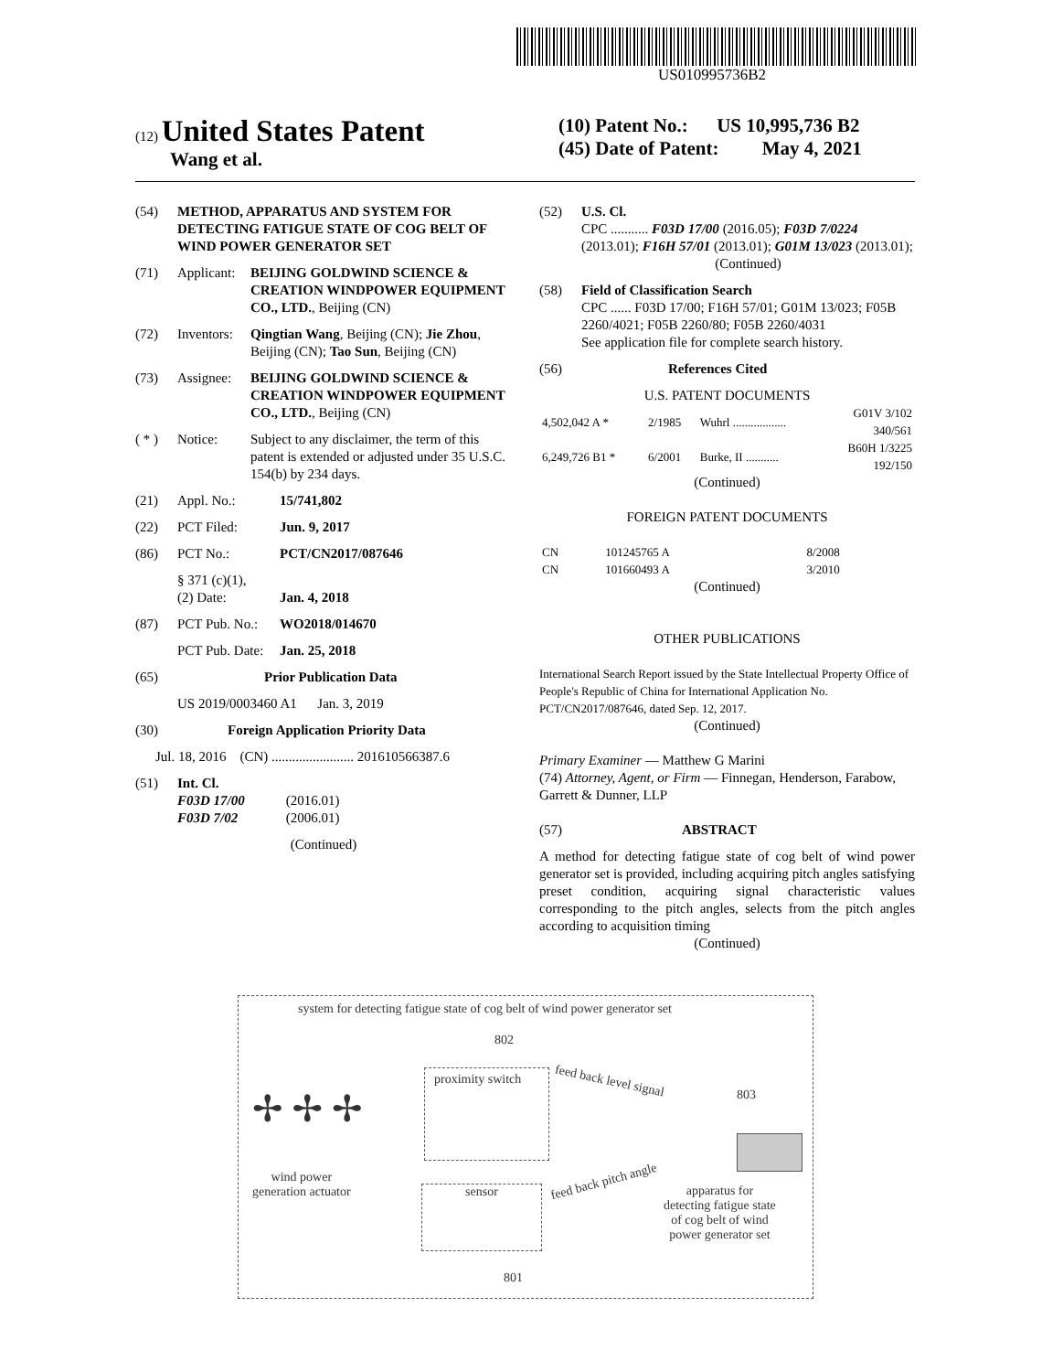US010995736B2
(12) United States Patent
Wang et al.
(10) Patent No.: US 10,995,736 B2
(45) Date of Patent: May 4, 2021
(54) METHOD, APPARATUS AND SYSTEM FOR DETECTING FATIGUE STATE OF COG BELT OF WIND POWER GENERATOR SET
(71) Applicant: BEIJING GOLDWIND SCIENCE & CREATION WINDPOWER EQUIPMENT CO., LTD., Beijing (CN)
(72) Inventors: Qingtian Wang, Beijing (CN); Jie Zhou, Beijing (CN); Tao Sun, Beijing (CN)
(73) Assignee: BEIJING GOLDWIND SCIENCE & CREATION WINDPOWER EQUIPMENT CO., LTD., Beijing (CN)
( * ) Notice: Subject to any disclaimer, the term of this patent is extended or adjusted under 35 U.S.C. 154(b) by 234 days.
(21) Appl. No.: 15/741,802
(22) PCT Filed: Jun. 9, 2017
(86) PCT No.: PCT/CN2017/087646
§ 371 (c)(1),
(2) Date:
Jan. 4, 2018
(87) PCT Pub. No.: WO2018/014670
PCT Pub. Date: Jan. 25, 2018
(65) Prior Publication Data
US 2019/0003460 A1 Jan. 3, 2019
(30) Foreign Application Priority Data
Jul. 18, 2016 (CN) ........................ 201610566387.6
(51) Int. Cl.
F03D 17/00 (2016.01)
F03D 7/02 (2006.01)
(Continued)
(52) U.S. Cl.
CPC ........... F03D 17/00 (2016.05); F03D 7/0224 (2013.01); F16H 57/01 (2013.01); G01M 13/023 (2013.01);
(Continued)
(58) Field of Classification Search
CPC ...... F03D 17/00; F16H 57/01; G01M 13/023; F05B 2260/4021; F05B 2260/80; F05B 2260/4031
See application file for complete search history.
(56) References Cited
U.S. PATENT DOCUMENTS
| 4,502,042 A * | 2/1985 | Wuhrl .................. | G01V 3/102 340/561 |
| 6,249,726 B1 * | 6/2001 | Burke, II ........... | B60H 1/3225 192/150 |
(Continued)
FOREIGN PATENT DOCUMENTS
| CN | 101245765 A | 8/2008 |
| CN | 101660493 A | 3/2010 |
(Continued)
OTHER PUBLICATIONS
International Search Report issued by the State Intellectual Property Office of People's Republic of China for International Application No. PCT/CN2017/087646, dated Sep. 12, 2017.
(Continued)
Primary Examiner — Matthew G Marini
(74) Attorney, Agent, or Firm — Finnegan, Henderson, Farabow, Garrett & Dunner, LLP
(57) ABSTRACT
A method for detecting fatigue state of cog belt of wind power generator set is provided, including acquiring pitch angles satisfying preset condition, acquiring signal characteristic values corresponding to the pitch angles, selects from the pitch angles according to acquisition timing
(Continued)
system for detecting fatigue state of cog belt of wind power generator set
802
proximity switch feed back level signal
803
✢ ✢ ✢
wind power
generation actuator
feed back pitch angle
sensor
apparatus for
detecting fatigue state
of cog belt of wind
power generator set
801